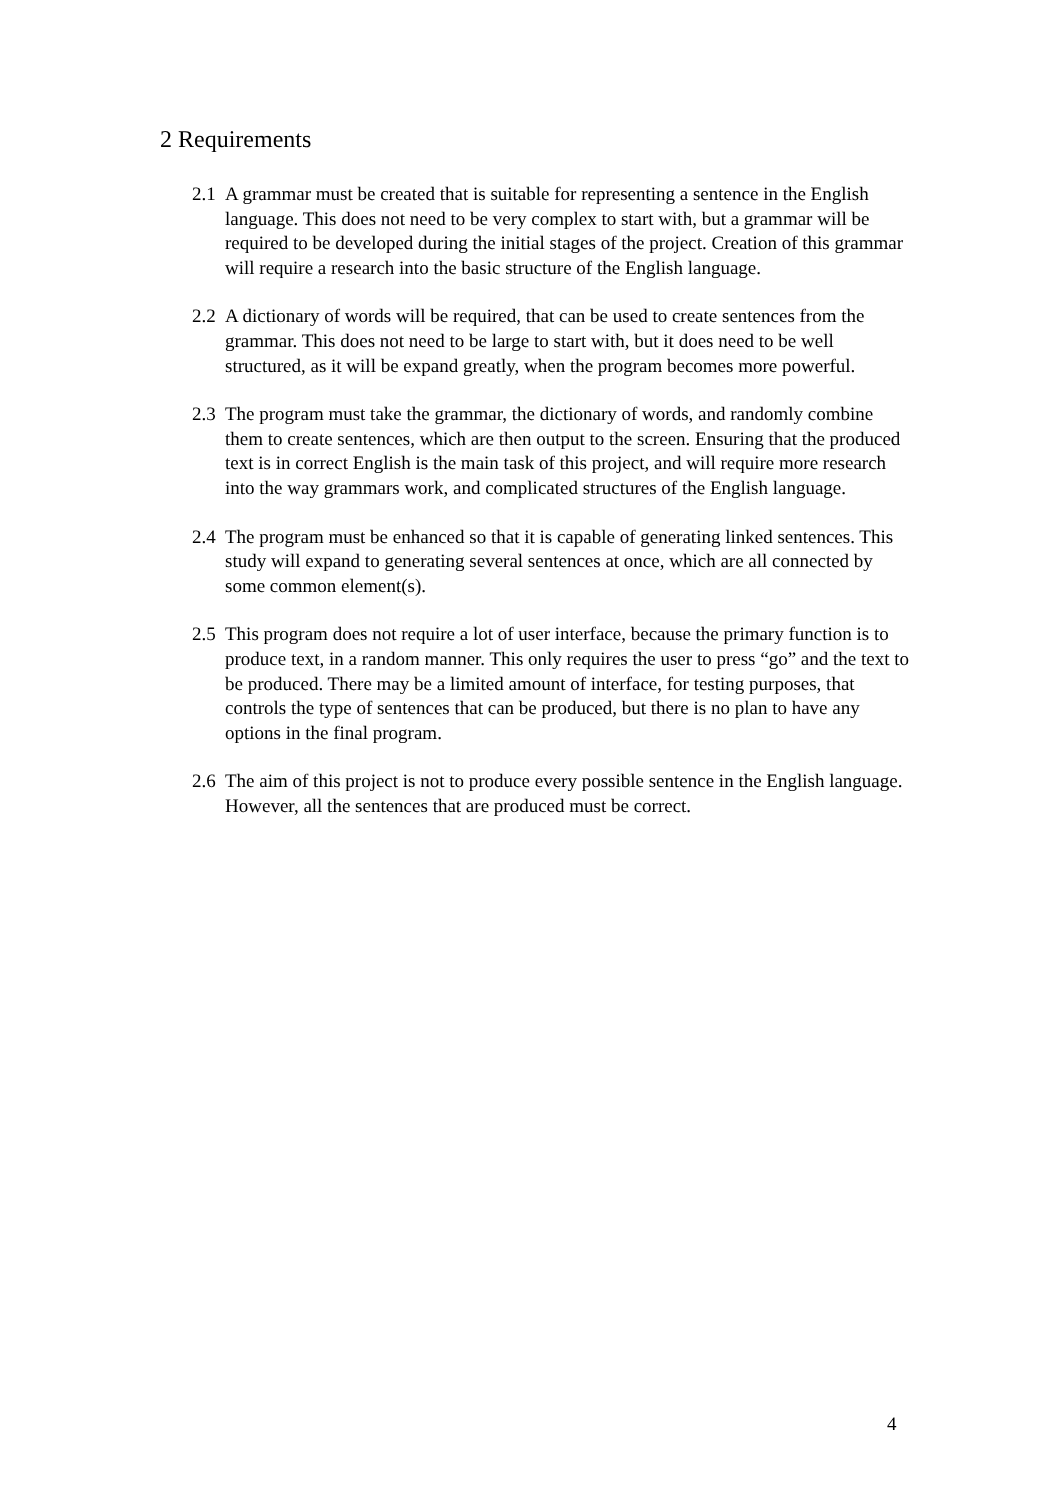2 Requirements
2.1 A grammar must be created that is suitable for representing a sentence in the English language. This does not need to be very complex to start with, but a grammar will be required to be developed during the initial stages of the project. Creation of this grammar will require a research into the basic structure of the English language.
2.2 A dictionary of words will be required, that can be used to create sentences from the grammar. This does not need to be large to start with, but it does need to be well structured, as it will be expand greatly, when the program becomes more powerful.
2.3 The program must take the grammar, the dictionary of words, and randomly combine them to create sentences, which are then output to the screen. Ensuring that the produced text is in correct English is the main task of this project, and will require more research into the way grammars work, and complicated structures of the English language.
2.4 The program must be enhanced so that it is capable of generating linked sentences. This study will expand to generating several sentences at once, which are all connected by some common element(s).
2.5 This program does not require a lot of user interface, because the primary function is to produce text, in a random manner. This only requires the user to press “go” and the text to be produced. There may be a limited amount of interface, for testing purposes, that controls the type of sentences that can be produced, but there is no plan to have any options in the final program.
2.6 The aim of this project is not to produce every possible sentence in the English language. However, all the sentences that are produced must be correct.
4